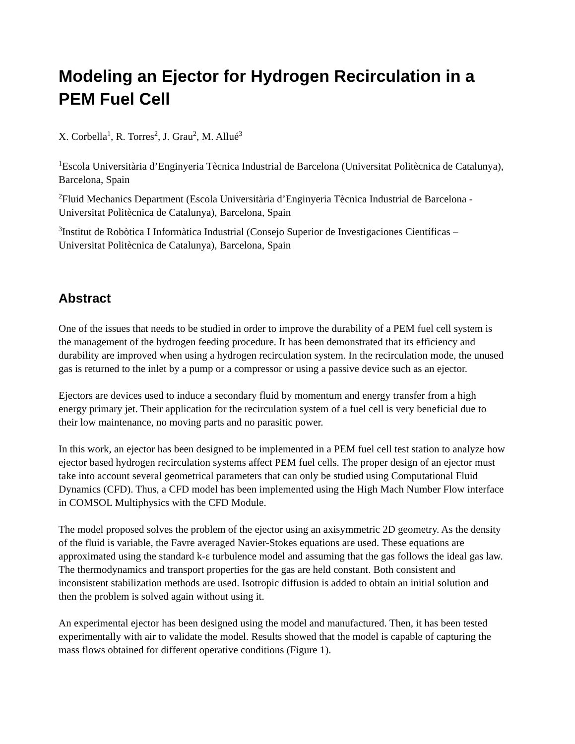Modeling an Ejector for Hydrogen Recirculation in a PEM Fuel Cell
X. Corbella<sup>1</sup>, R. Torres<sup>2</sup>, J. Grau<sup>2</sup>, M. Allué<sup>3</sup>
<sup>1</sup> Escola Universitària d’Enginyeria Tècnica Industrial de Barcelona (Universitat Politècnica de Catalunya), Barcelona, Spain
<sup>2</sup> Fluid Mechanics Department (Escola Universitària d’Enginyeria Tècnica Industrial de Barcelona - Universitat Politècnica de Catalunya), Barcelona, Spain
<sup>3</sup> Institut de Robòtica I Informàtica Industrial (Consejo Superior de Investigaciones Científicas – Universitat Politècnica de Catalunya), Barcelona, Spain
Abstract
One of the issues that needs to be studied in order to improve the durability of a PEM fuel cell system is the management of the hydrogen feeding procedure. It has been demonstrated that its efficiency and durability are improved when using a hydrogen recirculation system. In the recirculation mode, the unused gas is returned to the inlet by a pump or a compressor or using a passive device such as an ejector.
Ejectors are devices used to induce a secondary fluid by momentum and energy transfer from a high energy primary jet. Their application for the recirculation system of a fuel cell is very beneficial due to their low maintenance, no moving parts and no parasitic power.
In this work, an ejector has been designed to be implemented in a PEM fuel cell test station to analyze how ejector based hydrogen recirculation systems affect PEM fuel cells. The proper design of an ejector must take into account several geometrical parameters that can only be studied using Computational Fluid Dynamics (CFD). Thus, a CFD model has been implemented using the High Mach Number Flow interface in COMSOL Multiphysics with the CFD Module.
The model proposed solves the problem of the ejector using an axisymmetric 2D geometry. As the density of the fluid is variable, the Favre averaged Navier-Stokes equations are used. These equations are approximated using the standard k-ε turbulence model and assuming that the gas follows the ideal gas law. The thermodynamics and transport properties for the gas are held constant. Both consistent and inconsistent stabilization methods are used. Isotropic diffusion is added to obtain an initial solution and then the problem is solved again without using it.
An experimental ejector has been designed using the model and manufactured. Then, it has been tested experimentally with air to validate the model. Results showed that the model is capable of capturing the mass flows obtained for different operative conditions (Figure 1).